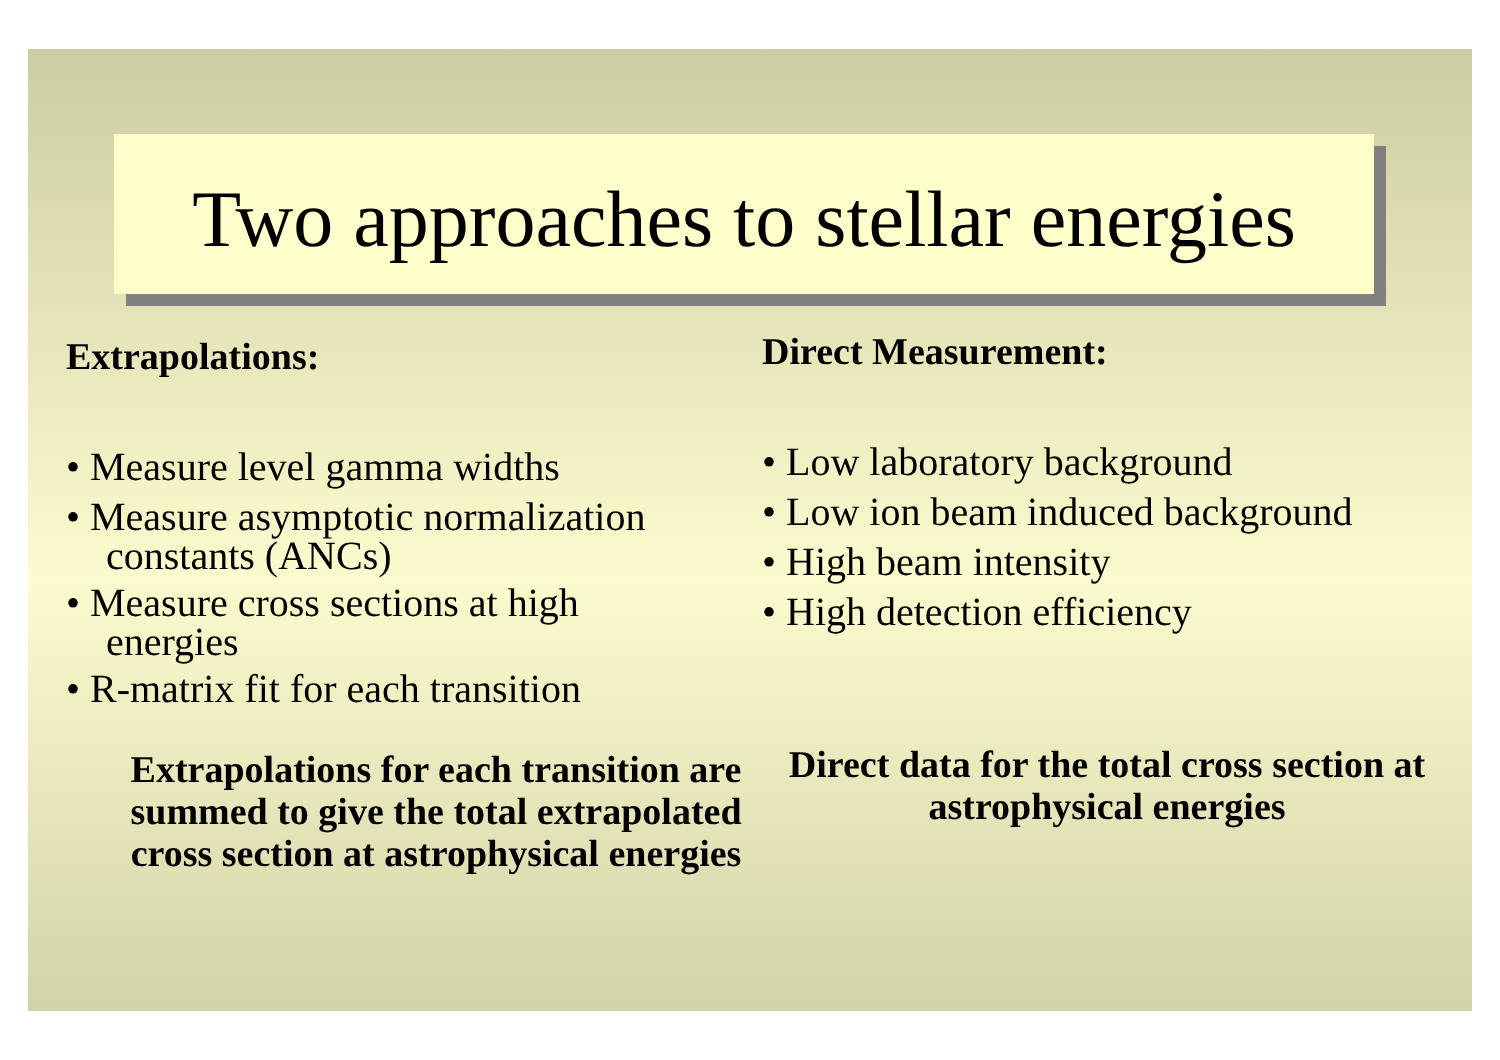Two approaches to stellar energies
Extrapolations:
• Measure level gamma widths
• Measure asymptotic normalization
constants (ANCs)
• Measure cross sections at high
energies
• R-matrix fit for each transition
Extrapolations for each transition are summed to give the total extrapolated cross section at astrophysical energies
Direct Measurement:
• Low laboratory background
• Low ion beam induced background
• High beam intensity
• High detection efficiency
Direct data for the total cross section at astrophysical energies